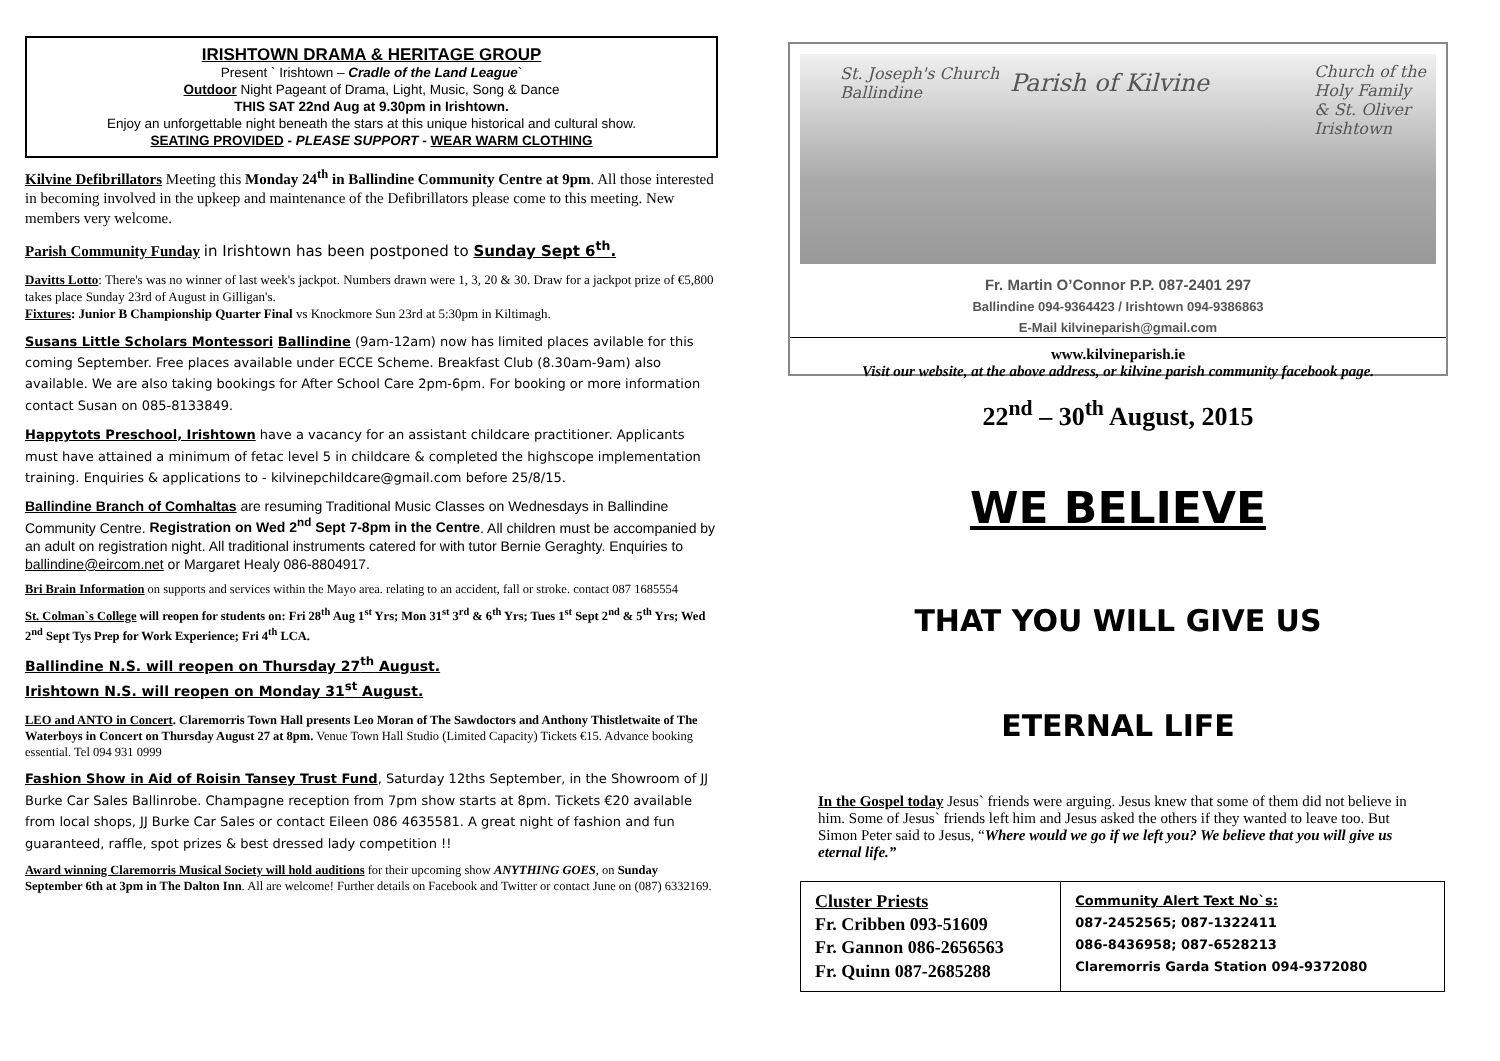IRISHTOWN DRAMA & HERITAGE GROUP
Present ` Irishtown – Cradle of the Land League`
Outdoor Night Pageant of Drama, Light, Music, Song & Dance
THIS SAT 22nd Aug at 9.30pm in Irishtown.
Enjoy an unforgettable night beneath the stars at this unique historical and cultural show.
SEATING PROVIDED - PLEASE SUPPORT - WEAR WARM CLOTHING
Kilvine Defibrillators Meeting this Monday 24<sup>th</sup> in Ballindine Community Centre at 9pm. All those interested in becoming involved in the upkeep and maintenance of the Defibrillators please come to this meeting. New members very welcome.
Parish Community Funday in Irishtown has been postponed to Sunday Sept 6<sup>th</sup>.
Davitts Lotto: There's was no winner of last week's jackpot. Numbers drawn were 1, 3, 20 & 30. Draw for a jackpot prize of €5,800 takes place Sunday 23rd of August in Gilligan's.
Fixtures: Junior B Championship Quarter Final vs Knockmore Sun 23rd at 5:30pm in Kiltimagh.
Susans Little Scholars Montessori Ballindine (9am-12am) now has limited places avilable for this coming September. Free places available under ECCE Scheme. Breakfast Club (8.30am-9am) also available. We are also taking bookings for After School Care 2pm-6pm. For booking or more information contact Susan on 085-8133849.
Happytots Preschool, Irishtown have a vacancy for an assistant childcare practitioner. Applicants must have attained a minimum of fetac level 5 in childcare & completed the highscope implementation training. Enquiries & applications to - kilvinepchildcare@gmail.com before 25/8/15.
Ballindine Branch of Comhaltas are resuming Traditional Music Classes on Wednesdays in Ballindine Community Centre. Registration on Wed 2<sup>nd</sup> Sept 7-8pm in the Centre. All children must be accompanied by an adult on registration night. All traditional instruments catered for with tutor Bernie Geraghty. Enquiries to ballindine@eircom.net or Margaret Healy 086-8804917.
Bri Brain Information on supports and services within the Mayo area. relating to an accident, fall or stroke. contact 087 1685554
St. Colman`s College will reopen for students on: Fri 28<sup>th</sup> Aug 1<sup>st</sup> Yrs; Mon 31<sup>st</sup> 3<sup>rd</sup> & 6<sup>th</sup> Yrs; Tues 1<sup>st</sup> Sept 2<sup>nd</sup> & 5<sup>th</sup> Yrs; Wed 2<sup>nd</sup> Sept Tys Prep for Work Experience; Fri 4<sup>th</sup> LCA.
Ballindine N.S. will reopen on Thursday 27<sup>th</sup> August.
Irishtown N.S. will reopen on Monday 31<sup>st</sup> August.
LEO and ANTO in Concert. Claremorris Town Hall presents Leo Moran of The Sawdoctors and Anthony Thistletwaite of The Waterboys in Concert on Thursday August 27 at 8pm. Venue Town Hall Studio (Limited Capacity) Tickets €15. Advance booking essential. Tel 094 931 0999
Fashion Show in Aid of Roisin Tansey Trust Fund, Saturday 12ths September, in the Showroom of JJ Burke Car Sales Ballinrobe. Champagne reception from 7pm show starts at 8pm. Tickets €20 available from local shops, JJ Burke Car Sales or contact Eileen 086 4635581. A great night of fashion and fun guaranteed, raffle, spot prizes & best dressed lady competition !!
Award winning Claremorris Musical Society will hold auditions for their upcoming show ANYTHING GOES, on Sunday September 6th at 3pm in The Dalton Inn. All are welcome! Further details on Facebook and Twitter or contact June on (087) 6332169.
St. Joseph's Church
Ballindine Parish of Kilvine Church of the
Holy Family
& St. Oliver
Irishtown
Fr. Martin O’Connor P.P. 087-2401 297
Ballindine 094-9364423 / Irishtown 094-9386863
E-Mail kilvineparish@gmail.com
www.kilvineparish.ie
Visit our website, at the above address, or kilvine parish community facebook page.
22<sup>nd</sup> – 30<sup>th</sup> August, 2015
WE BELIEVE
THAT YOU WILL GIVE US
ETERNAL LIFE
In the Gospel today Jesus` friends were arguing. Jesus knew that some of them did not believe in him. Some of Jesus` friends left him and Jesus asked the others if they wanted to leave too. But Simon Peter said to Jesus, “Where would we go if we left you? We believe that you will give us eternal life.”
| Cluster Priests Fr. Cribben 093-51609 Fr. Gannon 086-2656563 Fr. Quinn 087-2685288 | Community Alert Text No`s: 087-2452565; 087-1322411 086-8436958; 087-6528213 Claremorris Garda Station 094-9372080 |